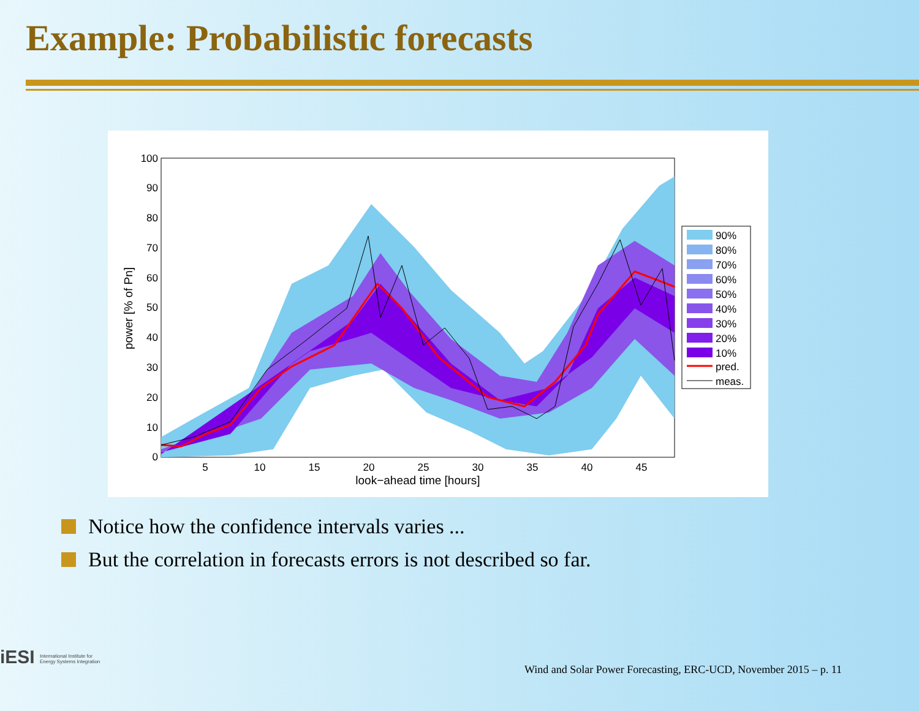Example: Probabilistic forecasts
0
10
20
30
40
50
60
70
80
90
100
5
10
15
20
25
30
35
40
45
look−ahead time [hours]
power [% of Pn]
90%
80%
70%
60%
50%
40%
30%
20%
10%
pred.
meas.
Notice how the confidence intervals varies ...
But the correlation in forecasts errors is not described so far.
iESI International Institute for Energy Systems Integration
Wind and Solar Power Forecasting, ERC-UCD, November 2015 – p. 11